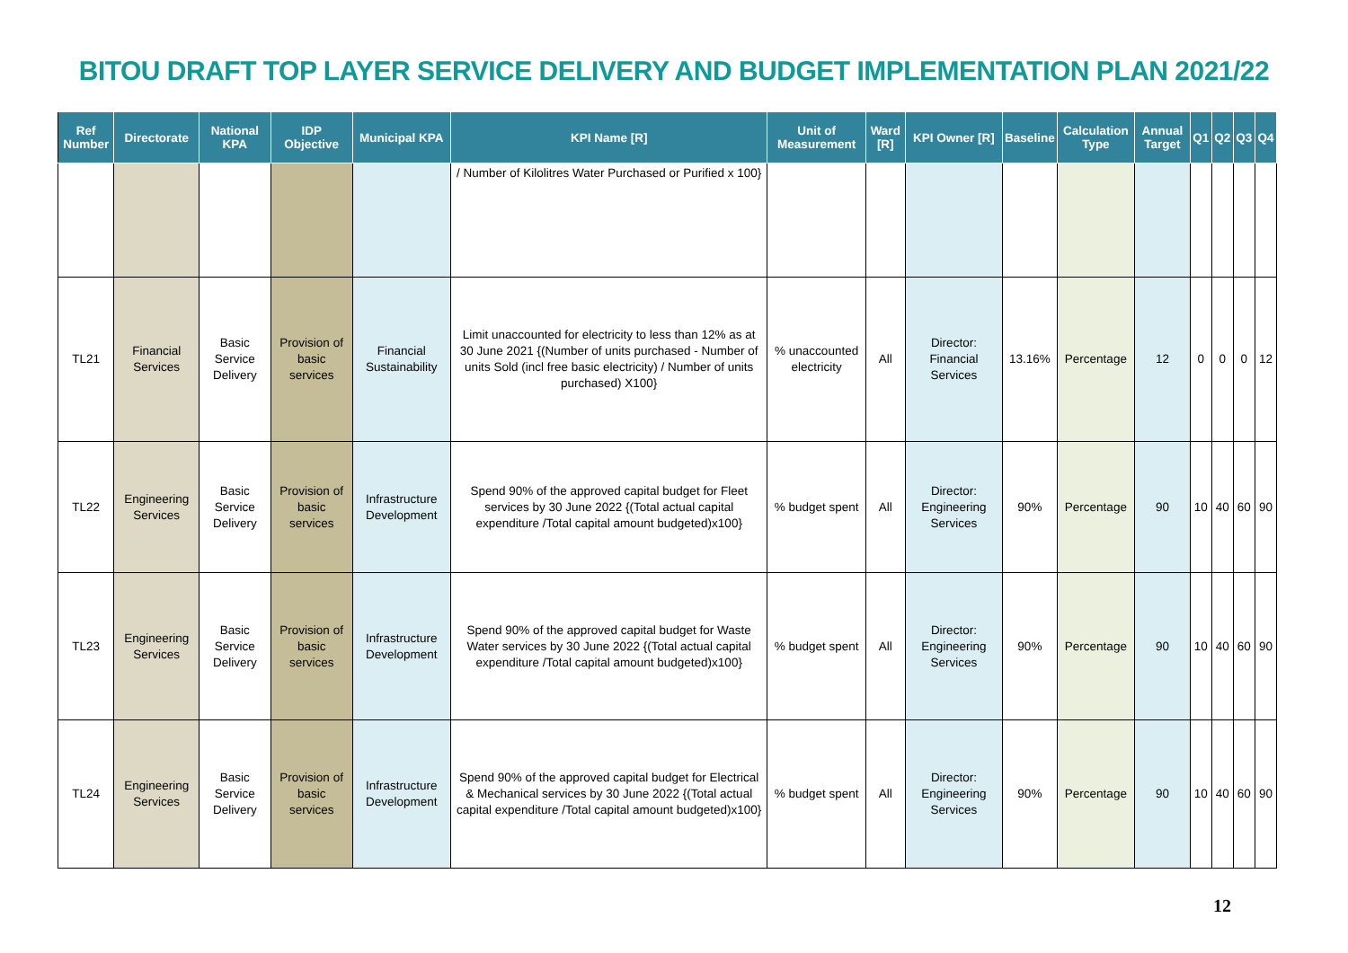BITOU DRAFT TOP LAYER SERVICE DELIVERY AND BUDGET IMPLEMENTATION PLAN 2021/22
| Ref Number | Directorate | National KPA | IDP Objective | Municipal KPA | KPI Name [R] | Unit of Measurement | Ward [R] | KPI Owner [R] | Baseline | Calculation Type | Annual Target | Q1 | Q2 | Q3 | Q4 |
| --- | --- | --- | --- | --- | --- | --- | --- | --- | --- | --- | --- | --- | --- | --- | --- |
| | | | | | / Number of Kilolitres Water Purchased or Purified x 100} | | | | | | | | | | |
| TL21 | Financial Services | Basic Service Delivery | Provision of basic services | Financial Sustainability | Limit unaccounted for electricity to less than 12% as at 30 June 2021 {(Number of units purchased - Number of units Sold (incl free basic electricity) / Number of units purchased) X100} | % unaccounted electricity | All | Director: Financial Services | 13.16% | Percentage | 12 | 0 | 0 | 0 | 12 |
| TL22 | Engineering Services | Basic Service Delivery | Provision of basic services | Infrastructure Development | Spend 90% of the approved capital budget for Fleet services by 30 June 2022 {(Total actual capital expenditure /Total capital amount budgeted)x100} | % budget spent | All | Director: Engineering Services | 90% | Percentage | 90 | 10 | 40 | 60 | 90 |
| TL23 | Engineering Services | Basic Service Delivery | Provision of basic services | Infrastructure Development | Spend 90% of the approved capital budget for Waste Water services by 30 June 2022 {(Total actual capital expenditure /Total capital amount budgeted)x100} | % budget spent | All | Director: Engineering Services | 90% | Percentage | 90 | 10 | 40 | 60 | 90 |
| TL24 | Engineering Services | Basic Service Delivery | Provision of basic services | Infrastructure Development | Spend 90% of the approved capital budget for Electrical & Mechanical services by 30 June 2022 {(Total actual capital expenditure /Total capital amount budgeted)x100} | % budget spent | All | Director: Engineering Services | 90% | Percentage | 90 | 10 | 40 | 60 | 90 |
12